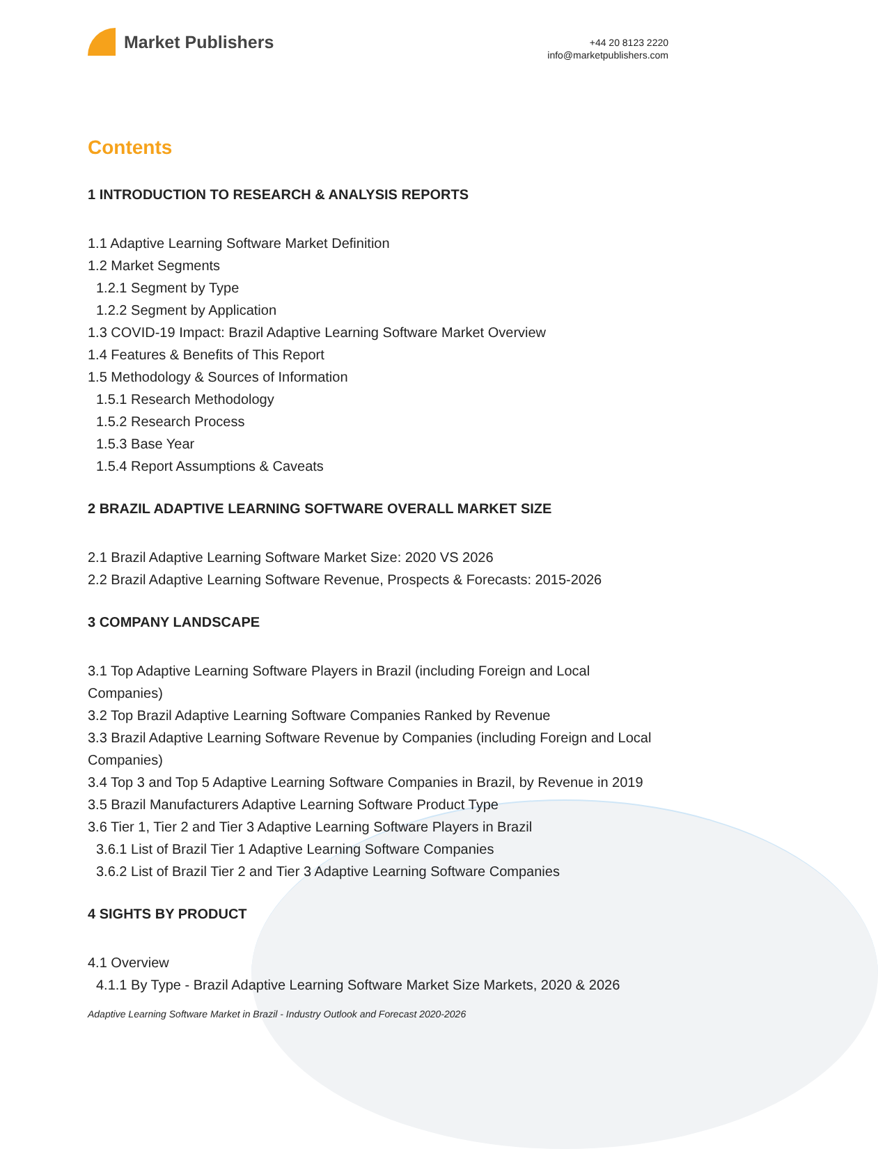Market Publishers
+44 20 8123 2220
info@marketpublishers.com
Contents
1 INTRODUCTION TO RESEARCH & ANALYSIS REPORTS
1.1 Adaptive Learning Software Market Definition
1.2 Market Segments
1.2.1 Segment by Type
1.2.2 Segment by Application
1.3 COVID-19 Impact: Brazil Adaptive Learning Software Market Overview
1.4 Features & Benefits of This Report
1.5 Methodology & Sources of Information
1.5.1 Research Methodology
1.5.2 Research Process
1.5.3 Base Year
1.5.4 Report Assumptions & Caveats
2 BRAZIL ADAPTIVE LEARNING SOFTWARE OVERALL MARKET SIZE
2.1 Brazil Adaptive Learning Software Market Size: 2020 VS 2026
2.2 Brazil Adaptive Learning Software Revenue, Prospects & Forecasts: 2015-2026
3 COMPANY LANDSCAPE
3.1 Top Adaptive Learning Software Players in Brazil (including Foreign and Local Companies)
3.2 Top Brazil Adaptive Learning Software Companies Ranked by Revenue
3.3 Brazil Adaptive Learning Software Revenue by Companies (including Foreign and Local Companies)
3.4 Top 3 and Top 5 Adaptive Learning Software Companies in Brazil, by Revenue in 2019
3.5 Brazil Manufacturers Adaptive Learning Software Product Type
3.6 Tier 1, Tier 2 and Tier 3 Adaptive Learning Software Players in Brazil
3.6.1 List of Brazil Tier 1 Adaptive Learning Software Companies
3.6.2 List of Brazil Tier 2 and Tier 3 Adaptive Learning Software Companies
4 SIGHTS BY PRODUCT
4.1 Overview
4.1.1 By Type - Brazil Adaptive Learning Software Market Size Markets, 2020 & 2026
Adaptive Learning Software Market in Brazil - Industry Outlook and Forecast 2020-2026